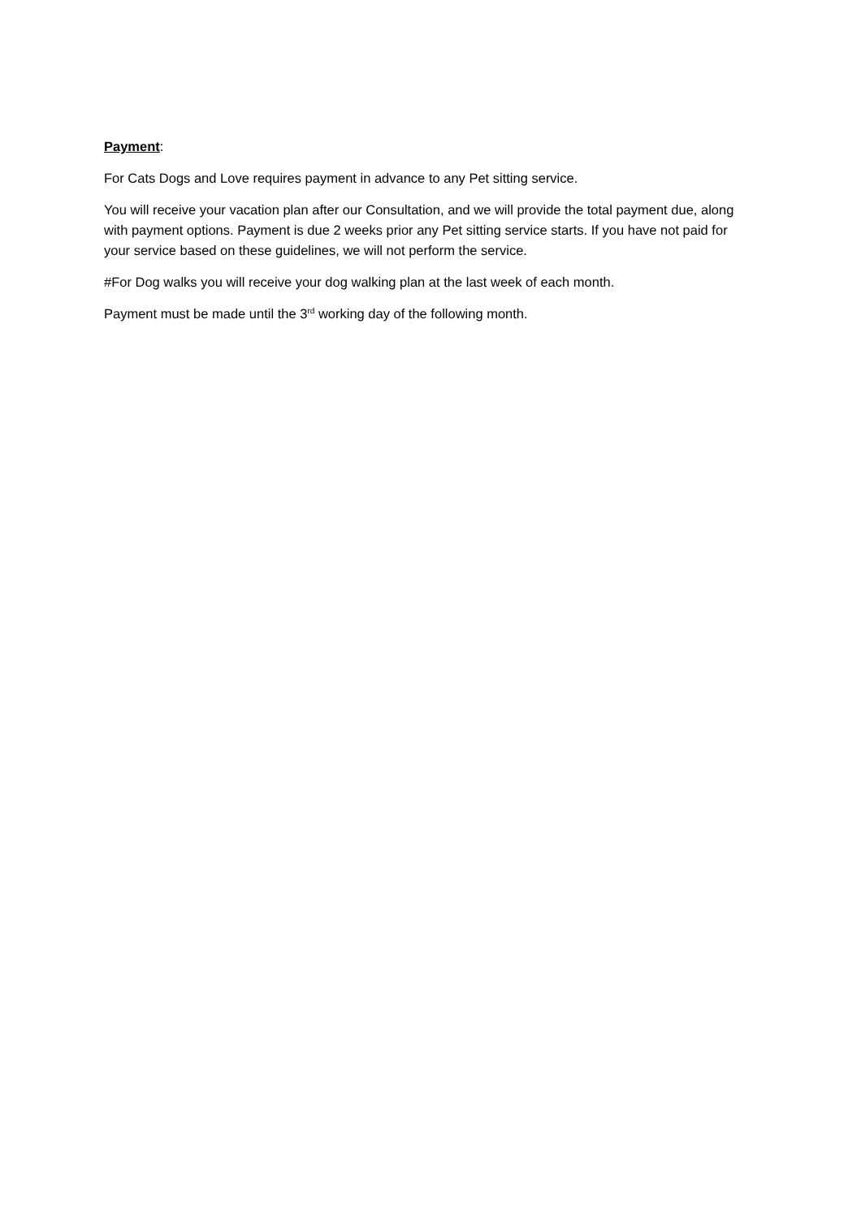Payment:
For Cats Dogs and Love requires payment in advance to any Pet sitting service.
You will receive your vacation plan after our Consultation, and we will provide the total payment due, along with payment options. Payment is due 2 weeks prior any Pet sitting service starts. If you have not paid for your service based on these guidelines, we will not perform the service.
#For Dog walks you will receive your dog walking plan at the last week of each month.
Payment must be made until the 3<sup>rd</sup> working day of the following month.